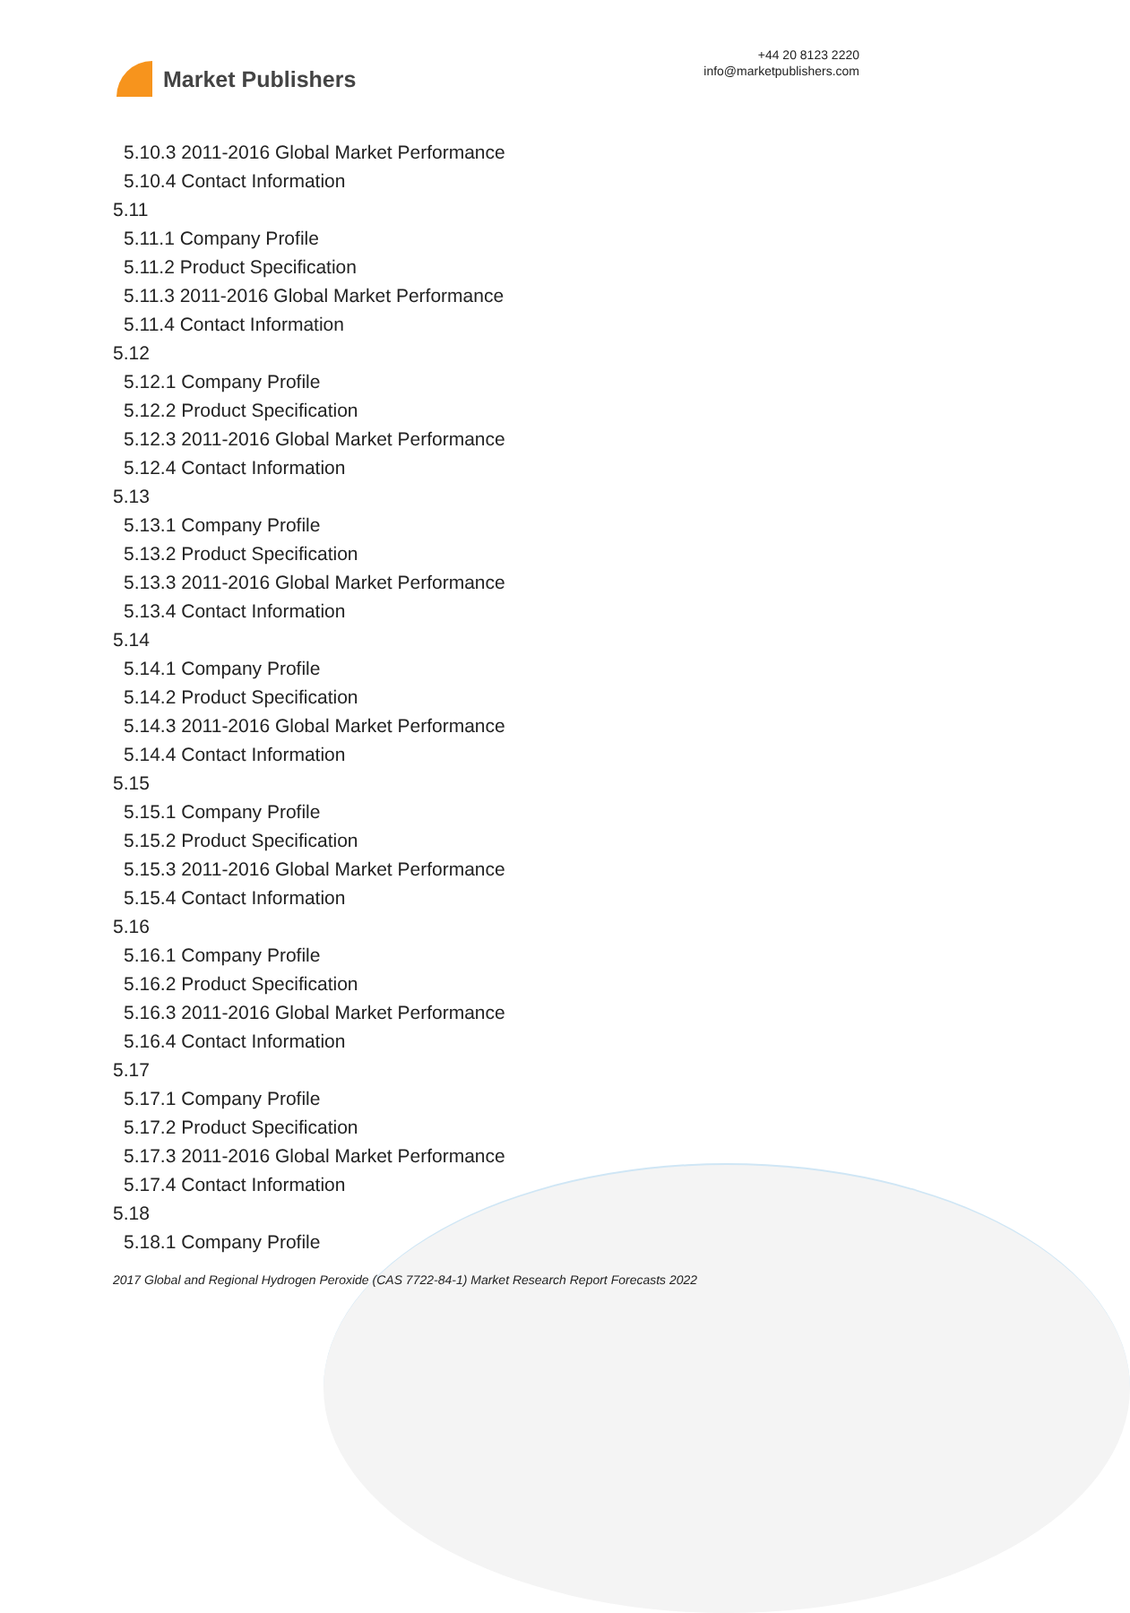Market Publishers
+44 20 8123 2220
info@marketpublishers.com
5.10.3 2011-2016 Global Market Performance
5.10.4 Contact Information
5.11
5.11.1 Company Profile
5.11.2 Product Specification
5.11.3 2011-2016 Global Market Performance
5.11.4 Contact Information
5.12
5.12.1 Company Profile
5.12.2 Product Specification
5.12.3 2011-2016 Global Market Performance
5.12.4 Contact Information
5.13
5.13.1 Company Profile
5.13.2 Product Specification
5.13.3 2011-2016 Global Market Performance
5.13.4 Contact Information
5.14
5.14.1 Company Profile
5.14.2 Product Specification
5.14.3 2011-2016 Global Market Performance
5.14.4 Contact Information
5.15
5.15.1 Company Profile
5.15.2 Product Specification
5.15.3 2011-2016 Global Market Performance
5.15.4 Contact Information
5.16
5.16.1 Company Profile
5.16.2 Product Specification
5.16.3 2011-2016 Global Market Performance
5.16.4 Contact Information
5.17
5.17.1 Company Profile
5.17.2 Product Specification
5.17.3 2011-2016 Global Market Performance
5.17.4 Contact Information
5.18
5.18.1 Company Profile
2017 Global and Regional Hydrogen Peroxide (CAS 7722-84-1) Market Research Report Forecasts 2022